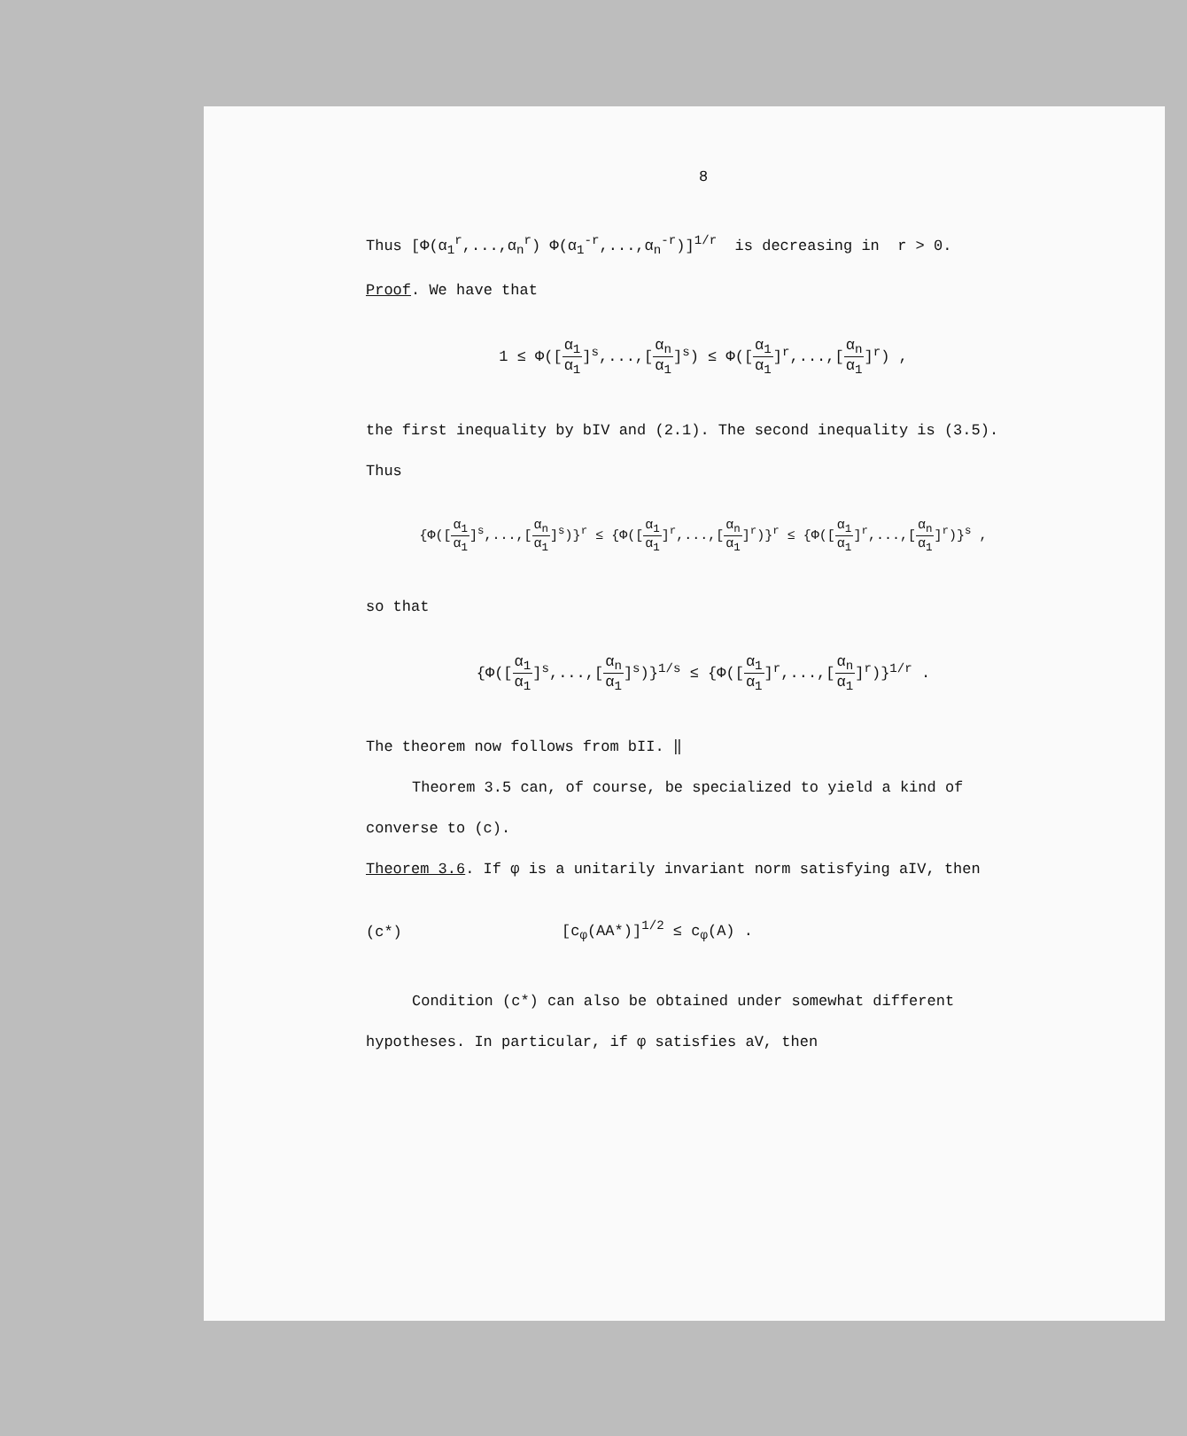8
Thus [Φ(α<sub>1</sub><sup>r</sup>,...,α<sub>n</sub><sup>r</sup>) Φ(α<sub>1</sub><sup>-r</sup>,...,α<sub>n</sub><sup>-r</sup>)]<sup>1/r</sup> is decreasing in r > 0.
Proof. We have that
1 ≤ Φ([α<sub>1</sub> α<sub>1</sub>]<sup>s</sup>,...,[α<sub>n</sub> α<sub>1</sub>]<sup>s</sup>) ≤ Φ([α<sub>1</sub> α<sub>1</sub>]<sup>r</sup>,...,[α<sub>n</sub> α<sub>1</sub>]<sup>r</sup>) ,
the first inequality by bIV and (2.1). The second inequality is (3.5).
Thus
{Φ([α<sub>1</sub> α<sub>1</sub>]<sup>s</sup>,...,[α<sub>n</sub> α<sub>1</sub>]<sup>s</sup>)}<sup>r</sup> ≤ {Φ([α<sub>1</sub> α<sub>1</sub>]<sup>r</sup>,...,[α<sub>n</sub> α<sub>1</sub>]<sup>r</sup>)}<sup>r</sup> ≤ {Φ([α<sub>1</sub> α<sub>1</sub>]<sup>r</sup>,...,[α<sub>n</sub> α<sub>1</sub>]<sup>r</sup>)}<sup>s</sup> ,
so that
{Φ([α<sub>1</sub> α<sub>1</sub>]<sup>s</sup>,...,[α<sub>n</sub> α<sub>1</sub>]<sup>s</sup>)}<sup>1/s</sup> ≤ {Φ([α<sub>1</sub> α<sub>1</sub>]<sup>r</sup>,...,[α<sub>n</sub> α<sub>1</sub>]<sup>r</sup>)}<sup>1/r</sup> .
The theorem now follows from bII. ‖
Theorem 3.5 can, of course, be specialized to yield a kind of
converse to (c).
Theorem 3.6. If φ is a unitarily invariant norm satisfying aIV, then
(c*) [c<sub>φ</sub>(AA*)]<sup>1/2</sup> ≤ c<sub>φ</sub>(A) .
Condition (c*) can also be obtained under somewhat different
hypotheses. In particular, if φ satisfies aV, then